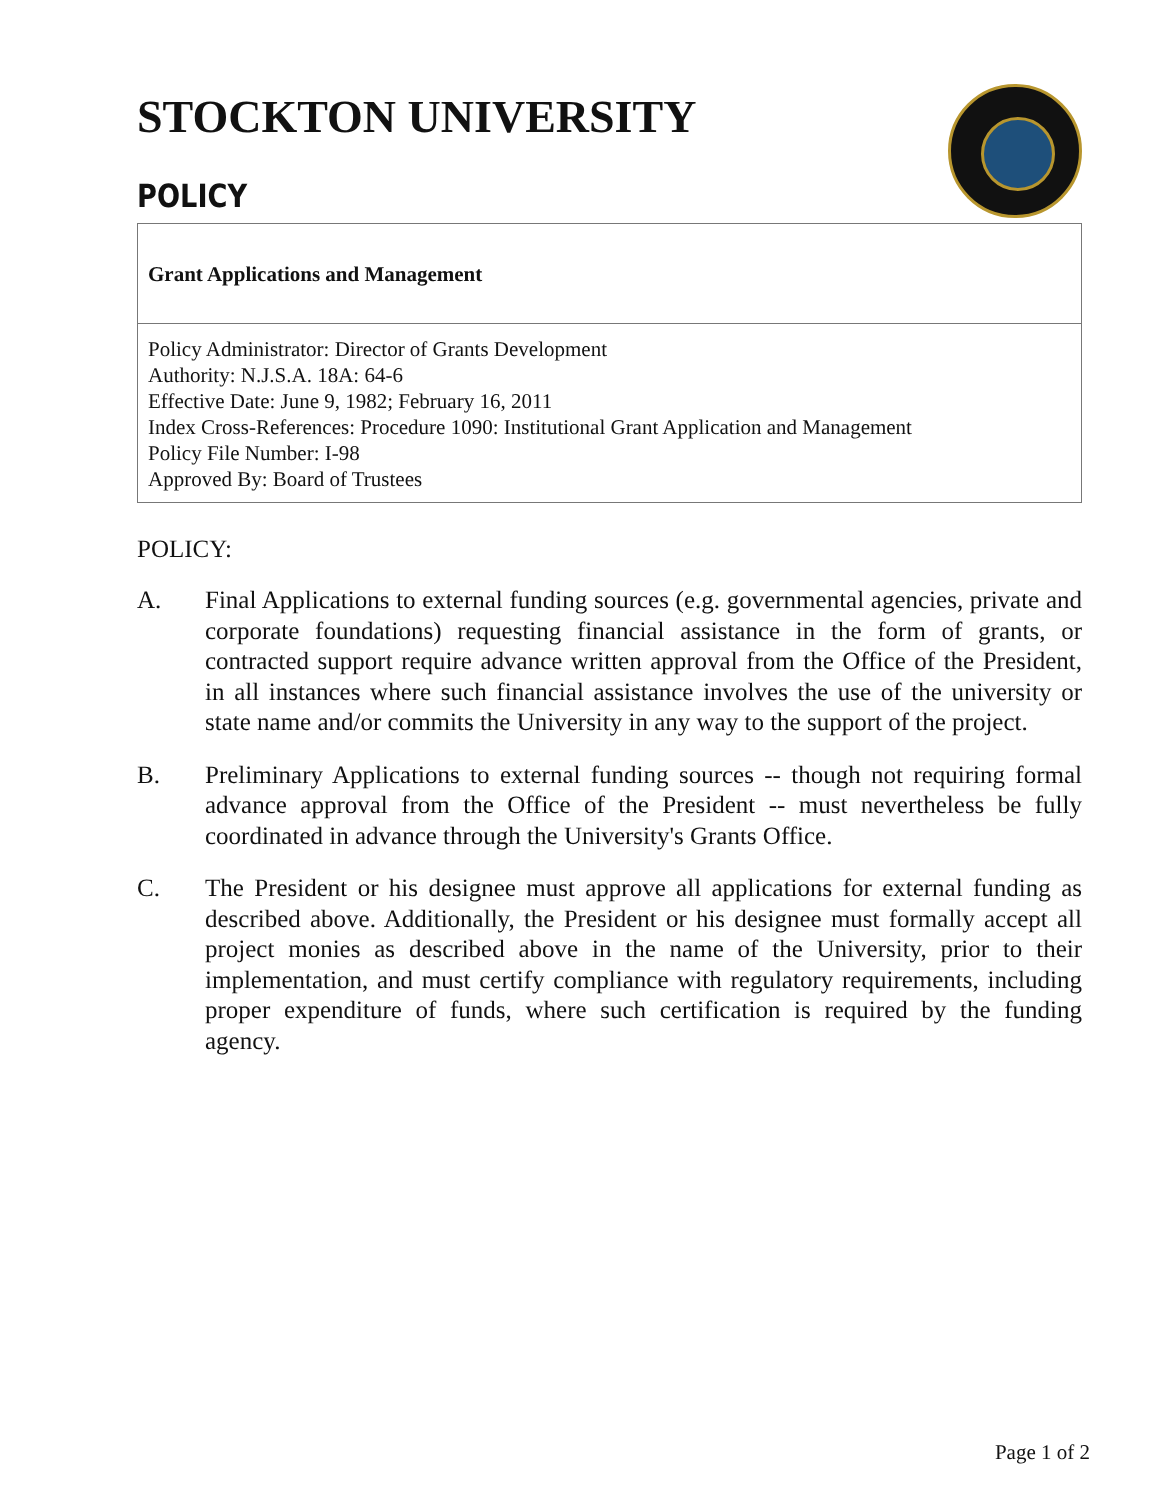STOCKTON UNIVERSITY
POLICY
Grant Applications and Management
Policy Administrator: Director of Grants Development
Authority: N.J.S.A. 18A: 64-6
Effective Date: June 9, 1982; February 16, 2011
Index Cross-References: Procedure 1090: Institutional Grant Application and Management
Policy File Number: I-98
Approved By: Board of Trustees
POLICY:
A. Final Applications to external funding sources (e.g. governmental agencies, private and corporate foundations) requesting financial assistance in the form of grants, or contracted support require advance written approval from the Office of the President, in all instances where such financial assistance involves the use of the university or state name and/or commits the University in any way to the support of the project.
B. Preliminary Applications to external funding sources -- though not requiring formal advance approval from the Office of the President -- must nevertheless be fully coordinated in advance through the University's Grants Office.
C. The President or his designee must approve all applications for external funding as described above. Additionally, the President or his designee must formally accept all project monies as described above in the name of the University, prior to their implementation, and must certify compliance with regulatory requirements, including proper expenditure of funds, where such certification is required by the funding agency.
Page 1 of 2